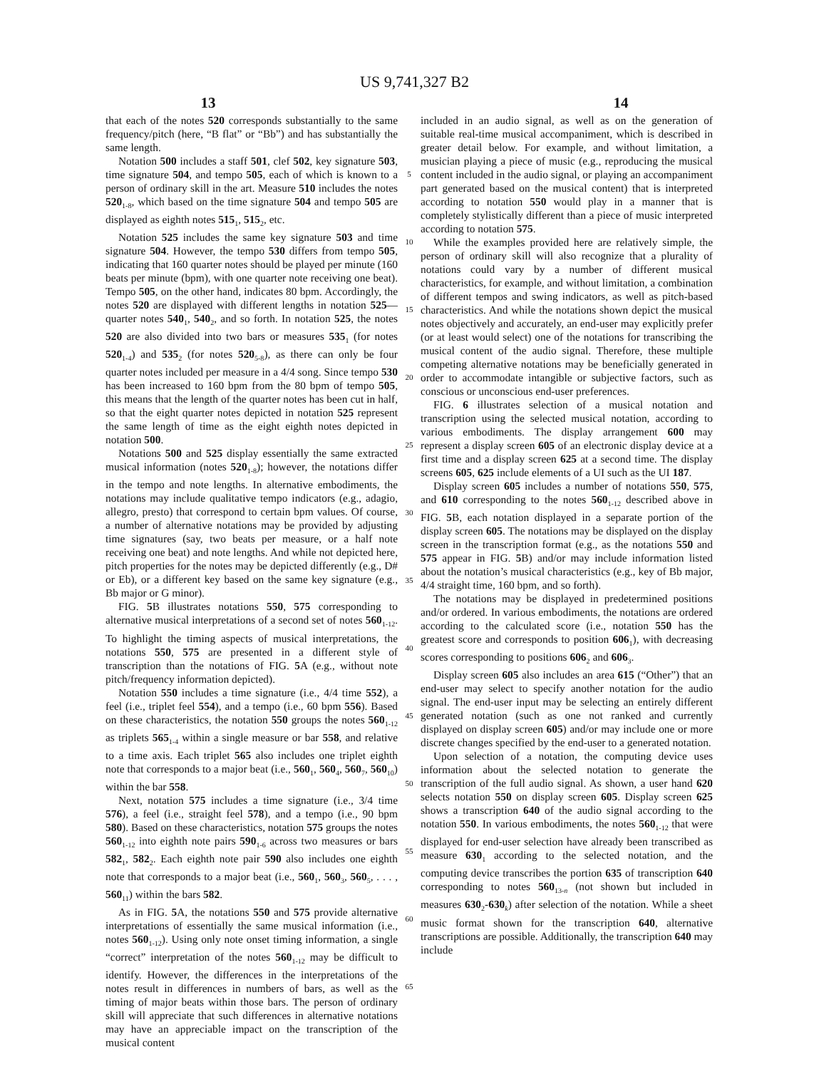US 9,741,327 B2
13 14
that each of the notes 520 corresponds substantially to the same frequency/pitch (here, “B flat” or “Bb”) and has substantially the same length.
Notation 500 includes a staff 501, clef 502, key signature 503, time signature 504, and tempo 505, each of which is known to a person of ordinary skill in the art. Measure 510 includes the notes 520<sub>1-8</sub>, which based on the time signature 504 and tempo 505 are displayed as eighth notes 515<sub>1</sub>, 515<sub>2</sub>, etc.
Notation 525 includes the same key signature 503 and time signature 504. However, the tempo 530 differs from tempo 505, indicating that 160 quarter notes should be played per minute (160 beats per minute (bpm), with one quarter note receiving one beat). Tempo 505, on the other hand, indicates 80 bpm. Accordingly, the notes 520 are displayed with different lengths in notation 525—quarter notes 540<sub>1</sub>, 540<sub>2</sub>, and so forth. In notation 525, the notes 520 are also divided into two bars or measures 535<sub>1</sub> (for notes 520<sub>1-4</sub>) and 535<sub>2</sub> (for notes 520<sub>5-8</sub>), as there can only be four quarter notes included per measure in a 4/4 song. Since tempo 530 has been increased to 160 bpm from the 80 bpm of tempo 505, this means that the length of the quarter notes has been cut in half, so that the eight quarter notes depicted in notation 525 represent the same length of time as the eight eighth notes depicted in notation 500.
Notations 500 and 525 display essentially the same extracted musical information (notes 520<sub>1-8</sub>); however, the notations differ in the tempo and note lengths. In alternative embodiments, the notations may include qualitative tempo indicators (e.g., adagio, allegro, presto) that correspond to certain bpm values. Of course, a number of alternative notations may be provided by adjusting time signatures (say, two beats per measure, or a half note receiving one beat) and note lengths. And while not depicted here, pitch properties for the notes may be depicted differently (e.g., D# or Eb), or a different key based on the same key signature (e.g., Bb major or G minor).
FIG. 5 B illustrates notations 550, 575 corresponding to alternative musical interpretations of a second set of notes 560<sub>1-12</sub>. To highlight the timing aspects of musical interpretations, the notations 550, 575 are presented in a different style of transcription than the notations of FIG. 5 A (e.g., without note pitch/frequency information depicted).
Notation 550 includes a time signature (i.e., 4/4 time 552), a feel (i.e., triplet feel 554), and a tempo (i.e., 60 bpm 556). Based on these characteristics, the notation 550 groups the notes 560<sub>1-12</sub> as triplets 565<sub>1-4</sub> within a single measure or bar 558, and relative to a time axis. Each triplet 565 also includes one triplet eighth note that corresponds to a major beat (i.e., 560<sub>1</sub>, 560<sub>4</sub>, 560<sub>7</sub>, 560<sub>10</sub>) within the bar 558.
Next, notation 575 includes a time signature (i.e., 3/4 time 576), a feel (i.e., straight feel 578), and a tempo (i.e., 90 bpm 580). Based on these characteristics, notation 575 groups the notes 560<sub>1-12</sub> into eighth note pairs 590<sub>1-6</sub> across two measures or bars 582<sub>1</sub>, 582<sub>2</sub>. Each eighth note pair 590 also includes one eighth note that corresponds to a major beat (i.e., 560<sub>1</sub>, 560<sub>3</sub>, 560<sub>5</sub>, . . . , 560<sub>11</sub>) within the bars 582.
As in FIG. 5 A, the notations 550 and 575 provide alternative interpretations of essentially the same musical information (i.e., notes 560<sub>1-12</sub>). Using only note onset timing information, a single “correct” interpretation of the notes 560<sub>1-12</sub> may be difficult to identify. However, the differences in the interpretations of the notes result in differences in numbers of bars, as well as the timing of major beats within those bars. The person of ordinary skill will appreciate that such differences in alternative notations may have an appreciable impact on the transcription of the musical content
5
10
15
20
25
30
35
40
45
50
55
60
65
included in an audio signal, as well as on the generation of suitable real-time musical accompaniment, which is described in greater detail below. For example, and without limitation, a musician playing a piece of music (e.g., reproducing the musical content included in the audio signal, or playing an accompaniment part generated based on the musical content) that is interpreted according to notation 550 would play in a manner that is completely stylistically different than a piece of music interpreted according to notation 575.
While the examples provided here are relatively simple, the person of ordinary skill will also recognize that a plurality of notations could vary by a number of different musical characteristics, for example, and without limitation, a combination of different tempos and swing indicators, as well as pitch-based characteristics. And while the notations shown depict the musical notes objectively and accurately, an end-user may explicitly prefer (or at least would select) one of the notations for transcribing the musical content of the audio signal. Therefore, these multiple competing alternative notations may be beneficially generated in order to accommodate intangible or subjective factors, such as conscious or unconscious end-user preferences.
FIG. 6 illustrates selection of a musical notation and transcription using the selected musical notation, according to various embodiments. The display arrangement 600 may represent a display screen 605 of an electronic display device at a first time and a display screen 625 at a second time. The display screens 605, 625 include elements of a UI such as the UI 187.
Display screen 605 includes a number of notations 550, 575, and 610 corresponding to the notes 560<sub>1-12</sub> described above in FIG. 5 B, each notation displayed in a separate portion of the display screen 605. The notations may be displayed on the display screen in the transcription format (e.g., as the notations 550 and 575 appear in FIG. 5 B) and/or may include information listed about the notation’s musical characteristics (e.g., key of Bb major, 4/4 straight time, 160 bpm, and so forth).
The notations may be displayed in predetermined positions and/or ordered. In various embodiments, the notations are ordered according to the calculated score (i.e., notation 550 has the greatest score and corresponds to position 606<sub>1</sub>), with decreasing scores corresponding to positions 606<sub>2</sub> and 606<sub>3</sub>.
Display screen 605 also includes an area 615 (“Other”) that an end-user may select to specify another notation for the audio signal. The end-user input may be selecting an entirely different generated notation (such as one not ranked and currently displayed on display screen 605) and/or may include one or more discrete changes specified by the end-user to a generated notation.
Upon selection of a notation, the computing device uses information about the selected notation to generate the transcription of the full audio signal. As shown, a user hand 620 selects notation 550 on display screen 605. Display screen 625 shows a transcription 640 of the audio signal according to the notation 550. In various embodiments, the notes 560<sub>1-12</sub> that were displayed for end-user selection have already been transcribed as measure 630<sub>1</sub> according to the selected notation, and the computing device transcribes the portion 635 of transcription 640 corresponding to notes 560<sub>13-n</sub> (not shown but included in measures 630<sub>2</sub>-630<sub>k</sub>) after selection of the notation. While a sheet music format shown for the transcription 640, alternative transcriptions are possible. Additionally, the transcription 640 may include